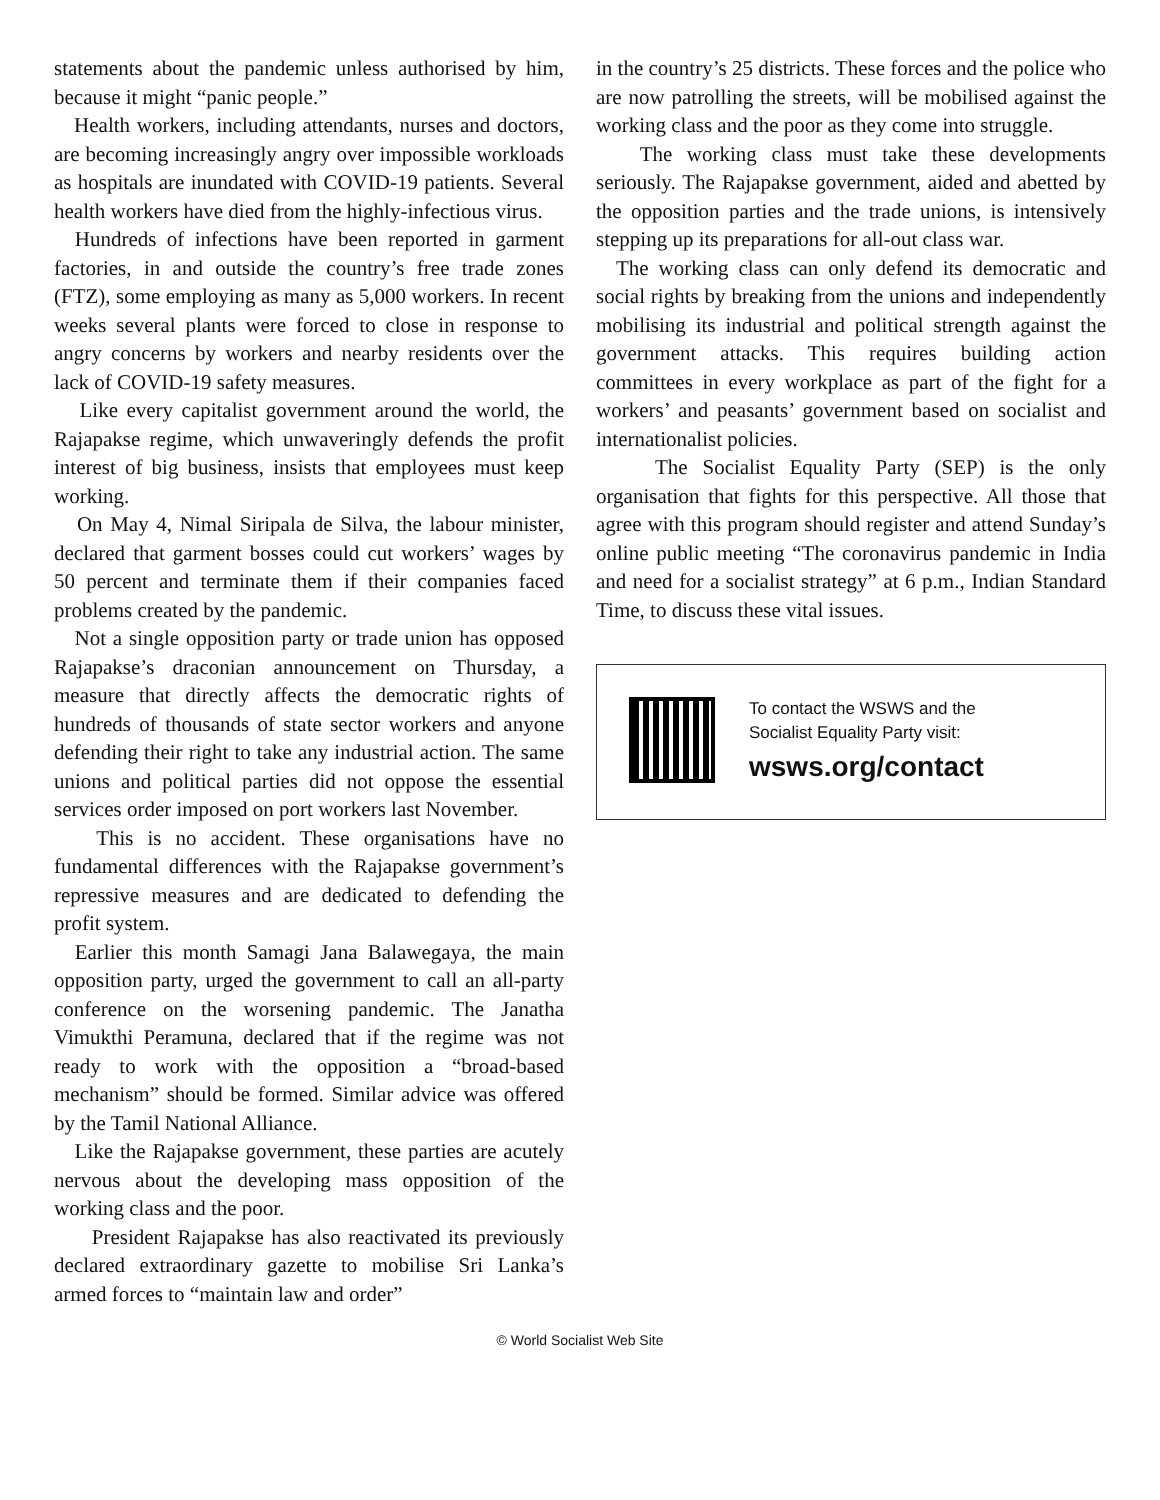statements about the pandemic unless authorised by him, because it might “panic people.”
Health workers, including attendants, nurses and doctors, are becoming increasingly angry over impossible workloads as hospitals are inundated with COVID-19 patients. Several health workers have died from the highly-infectious virus.
Hundreds of infections have been reported in garment factories, in and outside the country’s free trade zones (FTZ), some employing as many as 5,000 workers. In recent weeks several plants were forced to close in response to angry concerns by workers and nearby residents over the lack of COVID-19 safety measures.
Like every capitalist government around the world, the Rajapakse regime, which unwaveringly defends the profit interest of big business, insists that employees must keep working.
On May 4, Nimal Siripala de Silva, the labour minister, declared that garment bosses could cut workers’ wages by 50 percent and terminate them if their companies faced problems created by the pandemic.
Not a single opposition party or trade union has opposed Rajapakse’s draconian announcement on Thursday, a measure that directly affects the democratic rights of hundreds of thousands of state sector workers and anyone defending their right to take any industrial action. The same unions and political parties did not oppose the essential services order imposed on port workers last November.
This is no accident. These organisations have no fundamental differences with the Rajapakse government’s repressive measures and are dedicated to defending the profit system.
Earlier this month Samagi Jana Balawegaya, the main opposition party, urged the government to call an all-party conference on the worsening pandemic. The Janatha Vimukthi Peramuna, declared that if the regime was not ready to work with the opposition a “broad-based mechanism” should be formed. Similar advice was offered by the Tamil National Alliance.
Like the Rajapakse government, these parties are acutely nervous about the developing mass opposition of the working class and the poor.
President Rajapakse has also reactivated its previously declared extraordinary gazette to mobilise Sri Lanka’s armed forces to “maintain law and order”
in the country’s 25 districts. These forces and the police who are now patrolling the streets, will be mobilised against the working class and the poor as they come into struggle.
The working class must take these developments seriously. The Rajapakse government, aided and abetted by the opposition parties and the trade unions, is intensively stepping up its preparations for all-out class war.
The working class can only defend its democratic and social rights by breaking from the unions and independently mobilising its industrial and political strength against the government attacks. This requires building action committees in every workplace as part of the fight for a workers’ and peasants’ government based on socialist and internationalist policies.
The Socialist Equality Party (SEP) is the only organisation that fights for this perspective. All those that agree with this program should register and attend Sunday’s online public meeting “The coronavirus pandemic in India and need for a socialist strategy” at 6 p.m., Indian Standard Time, to discuss these vital issues.
To contact the WSWS and the
Socialist Equality Party visit:
wsws.org/contact
© World Socialist Web Site